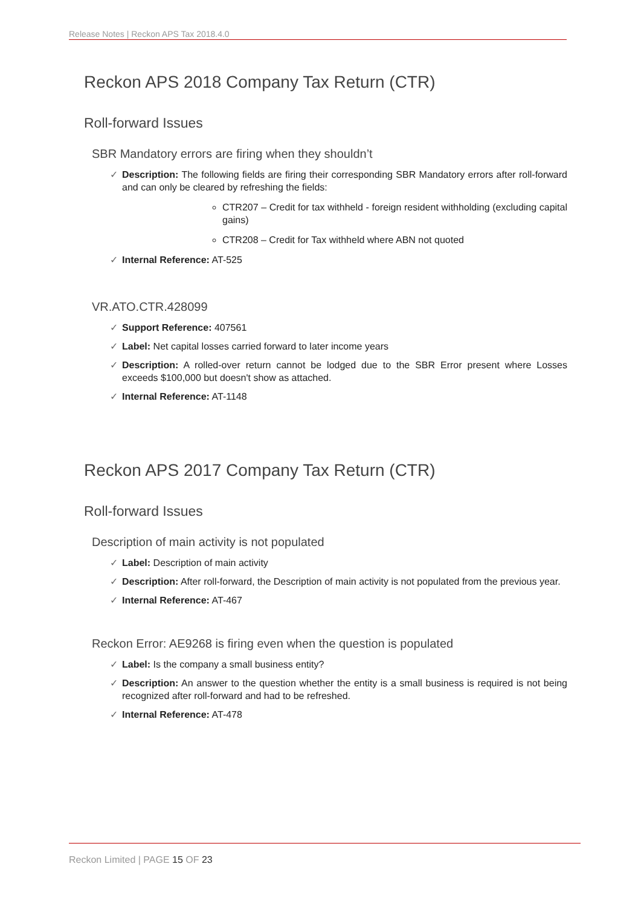Release Notes | Reckon APS Tax 2018.4.0
Reckon APS 2018 Company Tax Return (CTR)
Roll-forward Issues
SBR Mandatory errors are firing when they shouldn’t
✓ Description: The following fields are firing their corresponding SBR Mandatory errors after roll-forward and can only be cleared by refreshing the fields:
CTR207 – Credit for tax withheld - foreign resident withholding (excluding capital gains)
CTR208 – Credit for Tax withheld where ABN not quoted
✓ Internal Reference: AT-525
VR.ATO.CTR.428099
✓ Support Reference: 407561
✓ Label: Net capital losses carried forward to later income years
✓ Description: A rolled-over return cannot be lodged due to the SBR Error present where Losses exceeds $100,000 but doesn't show as attached.
✓ Internal Reference: AT-1148
Reckon APS 2017 Company Tax Return (CTR)
Roll-forward Issues
Description of main activity is not populated
✓ Label: Description of main activity
✓ Description: After roll-forward, the Description of main activity is not populated from the previous year.
✓ Internal Reference: AT-467
Reckon Error: AE9268 is firing even when the question is populated
✓ Label: Is the company a small business entity?
✓ Description: An answer to the question whether the entity is a small business is required is not being recognized after roll-forward and had to be refreshed.
✓ Internal Reference: AT-478
Reckon Limited | PAGE 15 OF 23